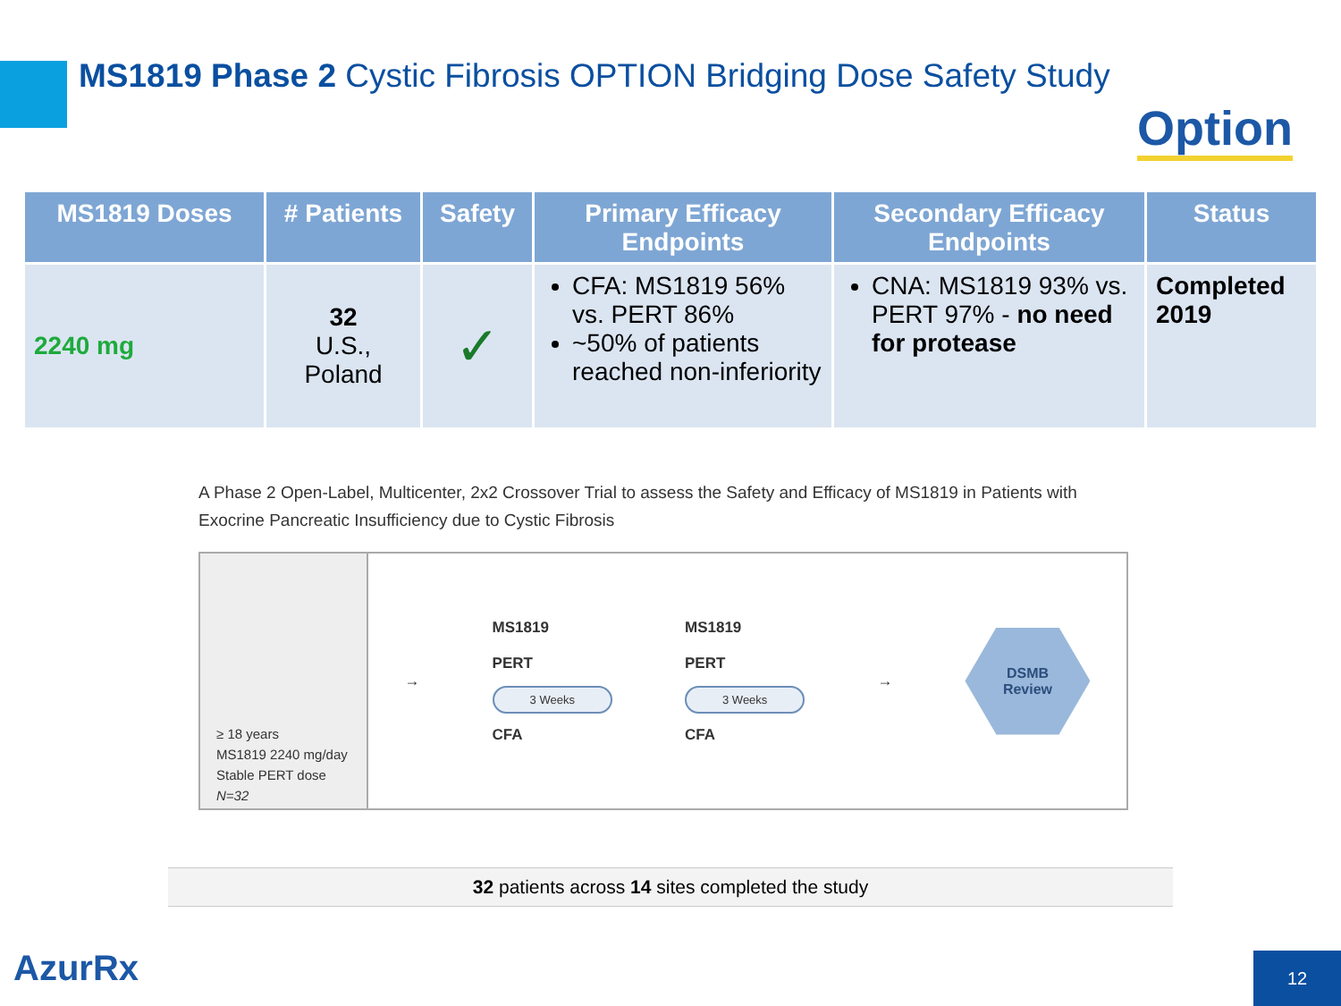MS1819 Phase 2 Cystic Fibrosis OPTION Bridging Dose Safety Study
Option
| MS1819 Doses | # Patients | Safety | Primary Efficacy Endpoints | Secondary Efficacy Endpoints | Status |
| --- | --- | --- | --- | --- | --- |
| 2240 mg | 32 U.S., Poland | ✓ | CFA: MS1819 56% vs. PERT 86% ~50% of patients reached non-inferiority | CNA: MS1819 93% vs. PERT 97% - no need for protease | Completed 2019 |
A Phase 2 Open-Label, Multicenter, 2x2 Crossover Trial to assess the Safety and Efficacy of MS1819 in Patients with Exocrine Pancreatic Insufficiency due to Cystic Fibrosis
≥ 18 years
MS1819 2240 mg/day
Stable PERT dose
N=32
→
MS1819
PERT
3 Weeks
CFA
MS1819
PERT
3 Weeks
CFA
→
DSMB
Review
32 patients across 14 sites completed the study
AzurRx 12